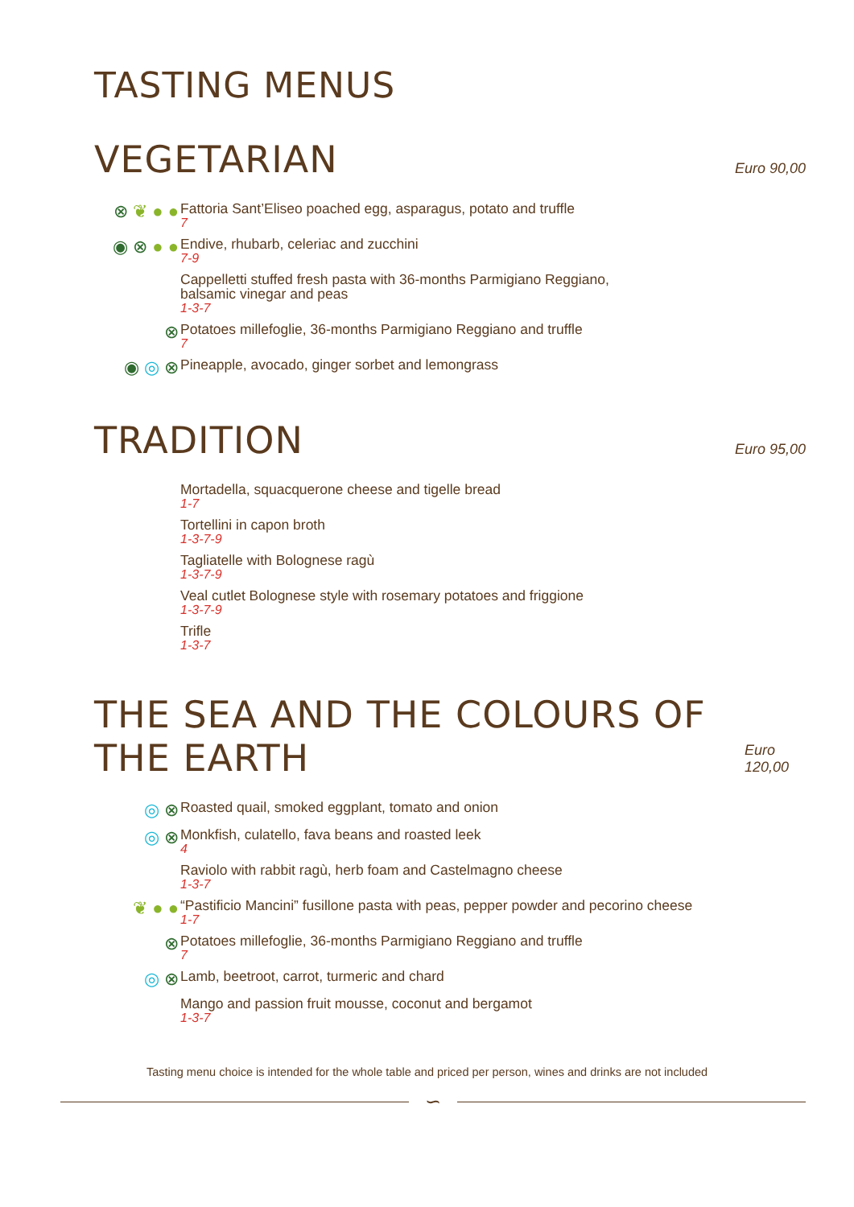TASTING MENUS
VEGETARIAN
Euro 90,00
⊗ ❦ ● ●
Fattoria Sant’Eliseo poached egg, asparagus, potato and truffle
7
◉ ⊗ ● ●
Endive, rhubarb, celeriac and zucchini
7-9
Cappelletti stuffed fresh pasta with 36-months Parmigiano Reggiano,
balsamic vinegar and peas
1-3-7
⊗
Potatoes millefoglie, 36-months Parmigiano Reggiano and truffle
7
◉ ◎ ⊗
Pineapple, avocado, ginger sorbet and lemongrass
TRADITION
Euro 95,00
Mortadella, squacquerone cheese and tigelle bread
1-7
Tortellini in capon broth
1-3-7-9
Tagliatelle with Bolognese ragù
1-3-7-9
Veal cutlet Bolognese style with rosemary potatoes and friggione
1-3-7-9
Trifle
1-3-7
THE SEA AND THE COLOURS OF THE EARTH
Euro 120,00
◎ ⊗
Roasted quail, smoked eggplant, tomato and onion
◎ ⊗
Monkfish, culatello, fava beans and roasted leek
4
Raviolo with rabbit ragù, herb foam and Castelmagno cheese
1-3-7
❦ ● ●
“Pastificio Mancini” fusillone pasta with peas, pepper powder and pecorino cheese
1-7
⊗
Potatoes millefoglie, 36-months Parmigiano Reggiano and truffle
7
◎ ⊗
Lamb, beetroot, carrot, turmeric and chard
Mango and passion fruit mousse, coconut and bergamot
1-3-7
Tasting menu choice is intended for the whole table and priced per person, wines and drinks are not included
∽